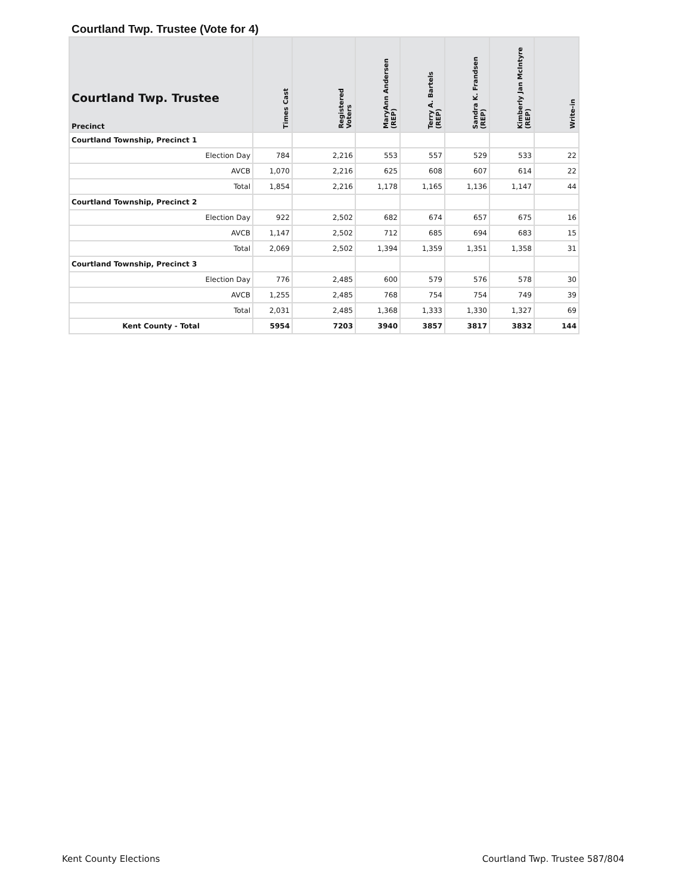Courtland Twp. Trustee (Vote for 4)
| Courtland Twp. Trustee Precinct | Times Cast | Registered Voters | MaryAnn Andersen (REP) | Terry A. Bartels (REP) | Sandra K. Frandsen (REP) | Kimberly Jan McIntyre (REP) | Write-in |
| --- | --- | --- | --- | --- | --- | --- | --- |
| Courtland Township, Precinct 1 | | | | | | | |
| Election Day | 784 | 2,216 | 553 | 557 | 529 | 533 | 22 |
| AVCB | 1,070 | 2,216 | 625 | 608 | 607 | 614 | 22 |
| Total | 1,854 | 2,216 | 1,178 | 1,165 | 1,136 | 1,147 | 44 |
| Courtland Township, Precinct 2 | | | | | | | |
| Election Day | 922 | 2,502 | 682 | 674 | 657 | 675 | 16 |
| AVCB | 1,147 | 2,502 | 712 | 685 | 694 | 683 | 15 |
| Total | 2,069 | 2,502 | 1,394 | 1,359 | 1,351 | 1,358 | 31 |
| Courtland Township, Precinct 3 | | | | | | | |
| Election Day | 776 | 2,485 | 600 | 579 | 576 | 578 | 30 |
| AVCB | 1,255 | 2,485 | 768 | 754 | 754 | 749 | 39 |
| Total | 2,031 | 2,485 | 1,368 | 1,333 | 1,330 | 1,327 | 69 |
| Kent County - Total | 5954 | 7203 | 3940 | 3857 | 3817 | 3832 | 144 |
Kent County Elections Courtland Twp. Trustee 587/804